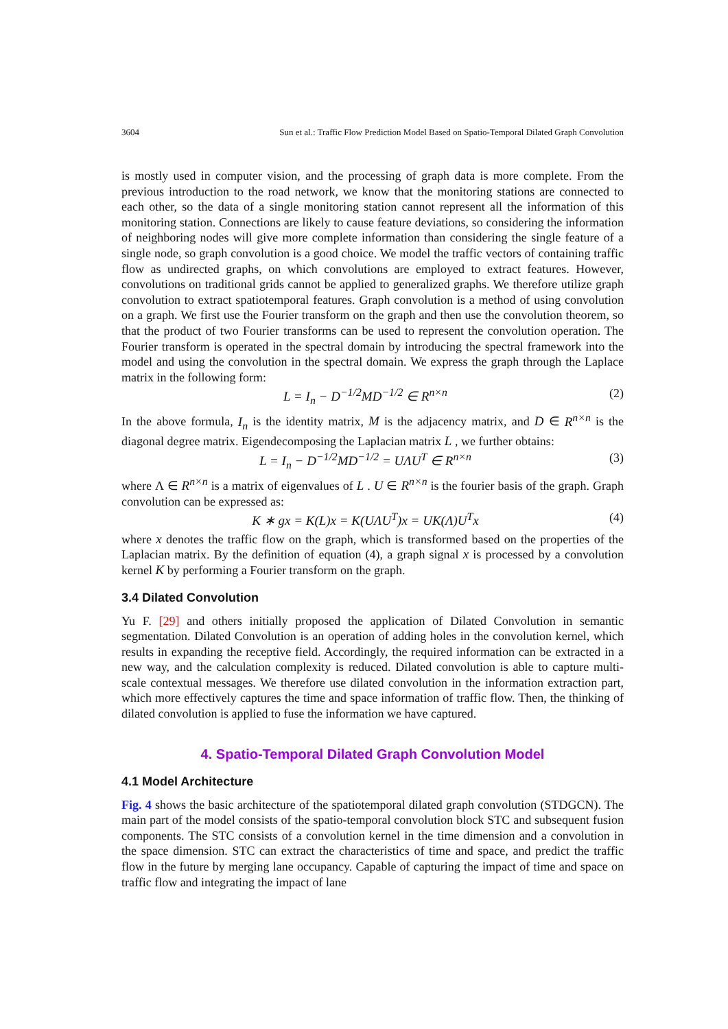3604 Sun et al.: Traffic Flow Prediction Model Based on Spatio-Temporal Dilated Graph Convolution
is mostly used in computer vision, and the processing of graph data is more complete. From the previous introduction to the road network, we know that the monitoring stations are connected to each other, so the data of a single monitoring station cannot represent all the information of this monitoring station. Connections are likely to cause feature deviations, so considering the information of neighboring nodes will give more complete information than considering the single feature of a single node, so graph convolution is a good choice. We model the traffic vectors of containing traffic flow as undirected graphs, on which convolutions are employed to extract features. However, convolutions on traditional grids cannot be applied to generalized graphs. We therefore utilize graph convolution to extract spatiotemporal features. Graph convolution is a method of using convolution on a graph. We first use the Fourier transform on the graph and then use the convolution theorem, so that the product of two Fourier transforms can be used to represent the convolution operation. The Fourier transform is operated in the spectral domain by introducing the spectral framework into the model and using the convolution in the spectral domain. We express the graph through the Laplace matrix in the following form:
L = I<sub>n</sub> − D<sup>−1/2</sup>MD<sup>−1/2</sup> ∈ R<sup>n×n</sup> (2)
In the above formula, I<sub>n</sub> is the identity matrix, M is the adjacency matrix, and D ∈ R<sup>n×n</sup> is the diagonal degree matrix. Eigendecomposing the Laplacian matrix L , we further obtains:
L = I<sub>n</sub> − D<sup>−1/2</sup>MD<sup>−1/2</sup> = UΛU<sup>T</sup> ∈ R<sup>n×n</sup> (3)
where Λ ∈ R<sup>n×n</sup> is a matrix of eigenvalues of L . U ∈ R<sup>n×n</sup> is the fourier basis of the graph. Graph convolution can be expressed as:
K ∗ gx = K(L)x = K(UΛU<sup>T</sup>)x = UK(Λ)U<sup>T</sup>x (4)
where x denotes the traffic flow on the graph, which is transformed based on the properties of the Laplacian matrix. By the definition of equation (4), a graph signal x is processed by a convolution kernel K by performing a Fourier transform on the graph.
3.4 Dilated Convolution
Yu F. [29] and others initially proposed the application of Dilated Convolution in semantic segmentation. Dilated Convolution is an operation of adding holes in the convolution kernel, which results in expanding the receptive field. Accordingly, the required information can be extracted in a new way, and the calculation complexity is reduced. Dilated convolution is able to capture multi-scale contextual messages. We therefore use dilated convolution in the information extraction part, which more effectively captures the time and space information of traffic flow. Then, the thinking of dilated convolution is applied to fuse the information we have captured.
4. Spatio-Temporal Dilated Graph Convolution Model
4.1 Model Architecture
Fig. 4 shows the basic architecture of the spatiotemporal dilated graph convolution (STDGCN). The main part of the model consists of the spatio-temporal convolution block STC and subsequent fusion components. The STC consists of a convolution kernel in the time dimension and a convolution in the space dimension. STC can extract the characteristics of time and space, and predict the traffic flow in the future by merging lane occupancy. Capable of capturing the impact of time and space on traffic flow and integrating the impact of lane